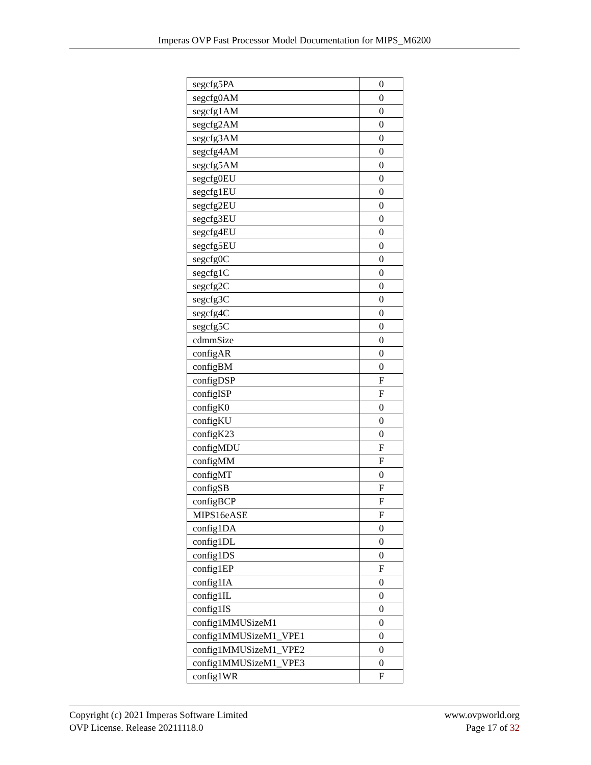Imperas OVP Fast Processor Model Documentation for MIPS_M6200
| segcfg5PA | 0 |
| segcfg0AM | 0 |
| segcfg1AM | 0 |
| segcfg2AM | 0 |
| segcfg3AM | 0 |
| segcfg4AM | 0 |
| segcfg5AM | 0 |
| segcfg0EU | 0 |
| segcfg1EU | 0 |
| segcfg2EU | 0 |
| segcfg3EU | 0 |
| segcfg4EU | 0 |
| segcfg5EU | 0 |
| segcfg0C | 0 |
| segcfg1C | 0 |
| segcfg2C | 0 |
| segcfg3C | 0 |
| segcfg4C | 0 |
| segcfg5C | 0 |
| cdmmSize | 0 |
| configAR | 0 |
| configBM | 0 |
| configDSP | F |
| configISP | F |
| configK0 | 0 |
| configKU | 0 |
| configK23 | 0 |
| configMDU | F |
| configMM | F |
| configMT | 0 |
| configSB | F |
| configBCP | F |
| MIPS16eASE | F |
| config1DA | 0 |
| config1DL | 0 |
| config1DS | 0 |
| config1EP | F |
| config1IA | 0 |
| config1IL | 0 |
| config1IS | 0 |
| config1MMUSizeM1 | 0 |
| config1MMUSizeM1_VPE1 | 0 |
| config1MMUSizeM1_VPE2 | 0 |
| config1MMUSizeM1_VPE3 | 0 |
| config1WR | F |
Copyright (c) 2021 Imperas Software Limited
OVP License. Release 20211118.0
www.ovpworld.org
Page 17 of 32